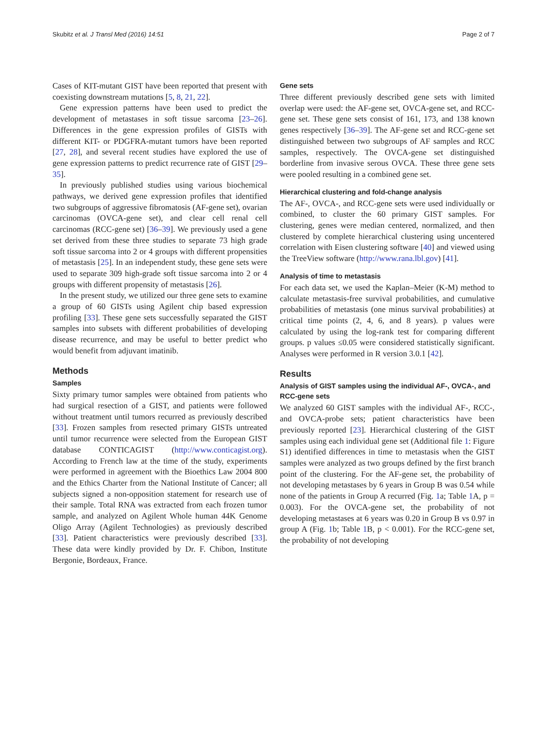Skubitz et al. J Transl Med (2016) 14:51 Page 2 of 7
Cases of KIT-mutant GIST have been reported that present with coexisting downstream mutations [5, 8, 21, 22].
Gene expression patterns have been used to predict the development of metastases in soft tissue sarcoma [23–26]. Differences in the gene expression profiles of GISTs with different KIT- or PDGFRA-mutant tumors have been reported [27, 28], and several recent studies have explored the use of gene expression patterns to predict recurrence rate of GIST [29–35].
In previously published studies using various biochemical pathways, we derived gene expression profiles that identified two subgroups of aggressive fibromatosis (AF-gene set), ovarian carcinomas (OVCA-gene set), and clear cell renal cell carcinomas (RCC-gene set) [36–39]. We previously used a gene set derived from these three studies to separate 73 high grade soft tissue sarcoma into 2 or 4 groups with different propensities of metastasis [25]. In an independent study, these gene sets were used to separate 309 high-grade soft tissue sarcoma into 2 or 4 groups with different propensity of metastasis [26].
In the present study, we utilized our three gene sets to examine a group of 60 GISTs using Agilent chip based expression profiling [33]. These gene sets successfully separated the GIST samples into subsets with different probabilities of developing disease recurrence, and may be useful to better predict who would benefit from adjuvant imatinib.
Methods
Samples
Sixty primary tumor samples were obtained from patients who had surgical resection of a GIST, and patients were followed without treatment until tumors recurred as previously described [33]. Frozen samples from resected primary GISTs untreated until tumor recurrence were selected from the European GIST database CONTICAGIST (http://www.conticagist.org). According to French law at the time of the study, experiments were performed in agreement with the Bioethics Law 2004 800 and the Ethics Charter from the National Institute of Cancer; all subjects signed a non-opposition statement for research use of their sample. Total RNA was extracted from each frozen tumor sample, and analyzed on Agilent Whole human 44K Genome Oligo Array (Agilent Technologies) as previously described [33]. Patient characteristics were previously described [33]. These data were kindly provided by Dr. F. Chibon, Institute Bergonie, Bordeaux, France.
Gene sets
Three different previously described gene sets with limited overlap were used: the AF-gene set, OVCA-gene set, and RCC-gene set. These gene sets consist of 161, 173, and 138 known genes respectively [36–39]. The AF-gene set and RCC-gene set distinguished between two subgroups of AF samples and RCC samples, respectively. The OVCA-gene set distinguished borderline from invasive serous OVCA. These three gene sets were pooled resulting in a combined gene set.
Hierarchical clustering and fold-change analysis
The AF-, OVCA-, and RCC-gene sets were used individually or combined, to cluster the 60 primary GIST samples. For clustering, genes were median centered, normalized, and then clustered by complete hierarchical clustering using uncentered correlation with Eisen clustering software [40] and viewed using the TreeView software (http://www.rana.lbl.gov) [41].
Analysis of time to metastasis
For each data set, we used the Kaplan–Meier (K-M) method to calculate metastasis-free survival probabilities, and cumulative probabilities of metastasis (one minus survival probabilities) at critical time points (2, 4, 6, and 8 years). p values were calculated by using the log-rank test for comparing different groups. p values ≤0.05 were considered statistically significant. Analyses were performed in R version 3.0.1 [42].
Results
Analysis of GIST samples using the individual AF-, OVCA-, and RCC-gene sets
We analyzed 60 GIST samples with the individual AF-, RCC-, and OVCA-probe sets; patient characteristics have been previously reported [23]. Hierarchical clustering of the GIST samples using each individual gene set (Additional file 1: Figure S1) identified differences in time to metastasis when the GIST samples were analyzed as two groups defined by the first branch point of the clustering. For the AF-gene set, the probability of not developing metastases by 6 years in Group B was 0.54 while none of the patients in Group A recurred (Fig. 1a; Table 1 A, p = 0.003). For the OVCA-gene set, the probability of not developing metastases at 6 years was 0.20 in Group B vs 0.97 in group A (Fig. 1b; Table 1 B, p < 0.001). For the RCC-gene set, the probability of not developing